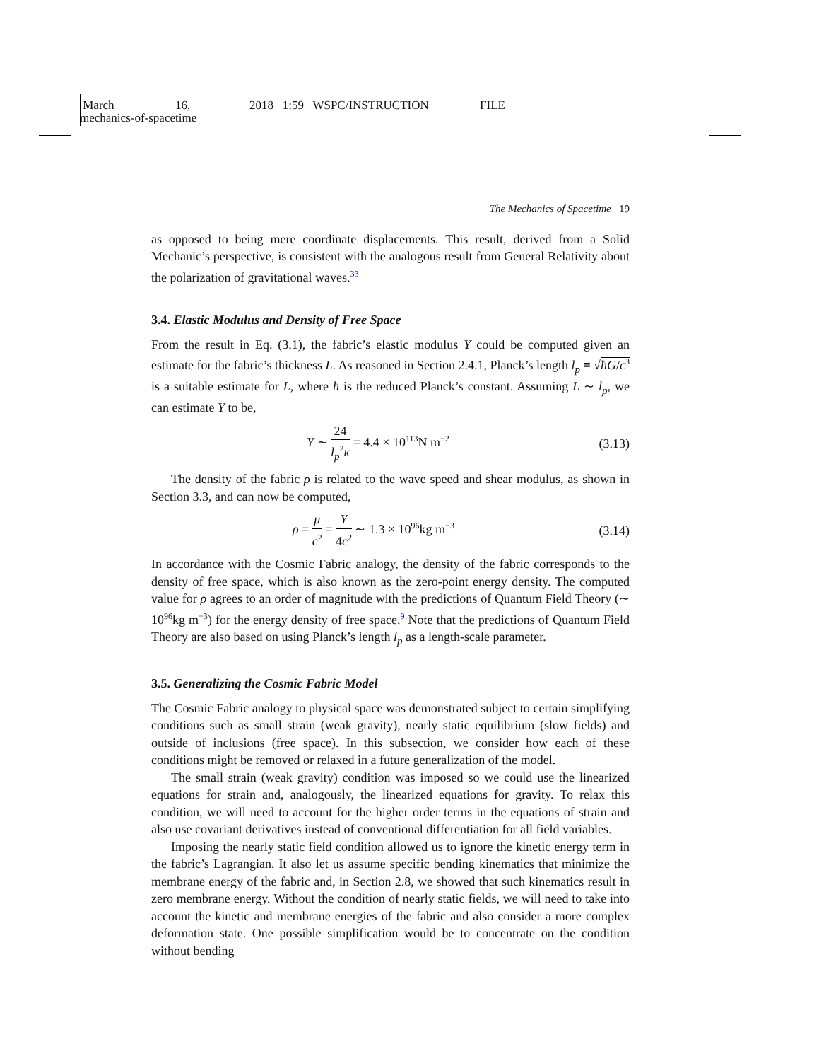March 16, 2018 1:59 WSPC/INSTRUCTION FILE
mechanics-of-spacetime
The Mechanics of Spacetime 19
as opposed to being mere coordinate displacements. This result, derived from a Solid Mechanic’s perspective, is consistent with the analogous result from General Relativity about the polarization of gravitational waves.<sup>33</sup>
3.4. Elastic Modulus and Density of Free Space
From the result in Eq. (3.1), the fabric’s elastic modulus Y could be computed given an estimate for the fabric’s thickness L. As reasoned in Section 2.4.1, Planck’s length l<sub>p</sub> ≡ √ħG/c<sup>3</sup> is a suitable estimate for L, where ħ is the reduced Planck’s constant. Assuming L ∼ l<sub>p</sub>, we can estimate Y to be,
Y ∼ 24 l<sub>p</sub><sup>2</sup>κ = 4.4 × 10<sup>113</sup>N m<sup>−2</sup> (3.13)
The density of the fabric ρ is related to the wave speed and shear modulus, as shown in Section 3.3, and can now be computed,
ρ = μ c<sup>2</sup> = Y 4c<sup>2</sup> ∼ 1.3 × 10<sup>96</sup>kg m<sup>−3</sup> (3.14)
In accordance with the Cosmic Fabric analogy, the density of the fabric corresponds to the density of free space, which is also known as the zero-point energy density. The computed value for ρ agrees to an order of magnitude with the predictions of Quantum Field Theory (∼ 10<sup>96</sup>kg m<sup>−3</sup>) for the energy density of free space.<sup>9</sup> Note that the predictions of Quantum Field Theory are also based on using Planck’s length l<sub>p</sub> as a length-scale parameter.
3.5. Generalizing the Cosmic Fabric Model
The Cosmic Fabric analogy to physical space was demonstrated subject to certain simplifying conditions such as small strain (weak gravity), nearly static equilibrium (slow fields) and outside of inclusions (free space). In this subsection, we consider how each of these conditions might be removed or relaxed in a future generalization of the model.
The small strain (weak gravity) condition was imposed so we could use the linearized equations for strain and, analogously, the linearized equations for gravity. To relax this condition, we will need to account for the higher order terms in the equations of strain and also use covariant derivatives instead of conventional differentiation for all field variables.
Imposing the nearly static field condition allowed us to ignore the kinetic energy term in the fabric’s Lagrangian. It also let us assume specific bending kinematics that minimize the membrane energy of the fabric and, in Section 2.8, we showed that such kinematics result in zero membrane energy. Without the condition of nearly static fields, we will need to take into account the kinetic and membrane energies of the fabric and also consider a more complex deformation state. One possible simplification would be to concentrate on the condition without bending